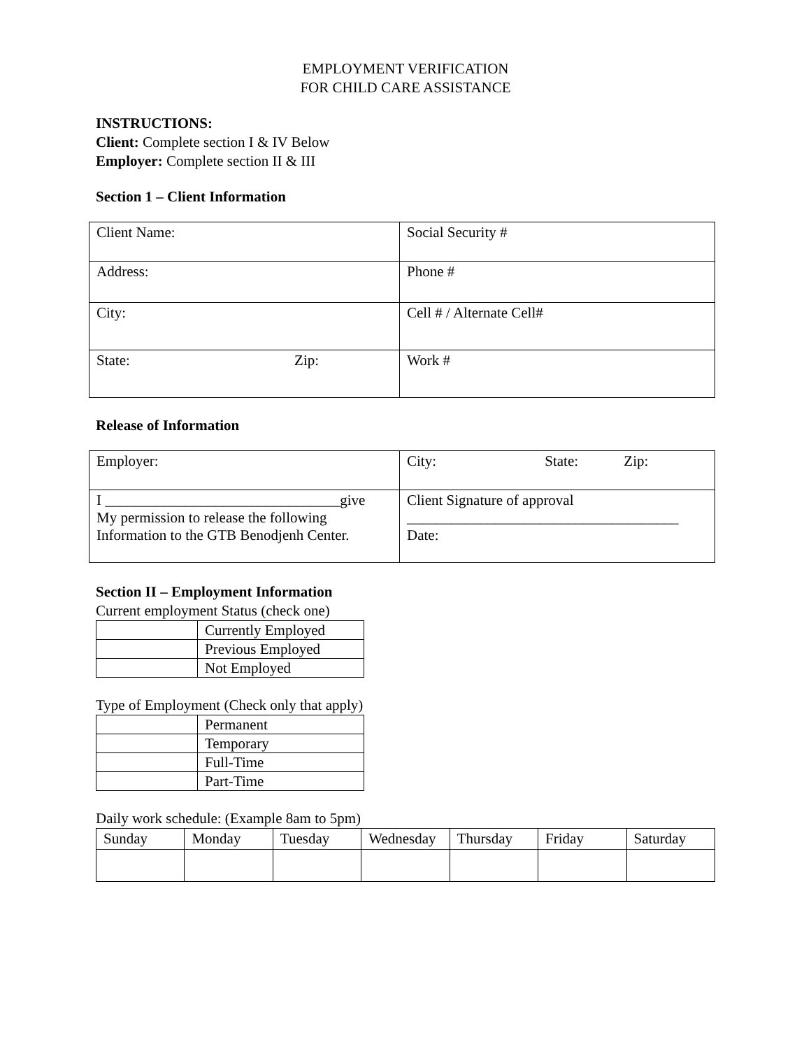EMPLOYMENT VERIFICATION
FOR CHILD CARE ASSISTANCE
INSTRUCTIONS:
Client: Complete section I & IV Below
Employer: Complete section II & III
Section 1 – Client Information
| Client Name: | Social Security # |
| Address: | Phone # |
| City: | Cell # / Alternate Cell# |
| State: Zip: | Work # |
Release of Information
| Employer: | City: State: Zip: |
| I ________________________________give My permission to release the following Information to the GTB Benodjenh Center. | Client Signature of approval _____________________________________ Date: |
Section II – Employment Information
Current employment Status (check one)
| | Currently Employed |
| | Previous Employed |
| | Not Employed |
Type of Employment (Check only that apply)
| | Permanent |
| | Temporary |
| | Full-Time |
| | Part-Time |
Daily work schedule: (Example 8am to 5pm)
| Sunday | Monday | Tuesday | Wednesday | Thursday | Friday | Saturday |